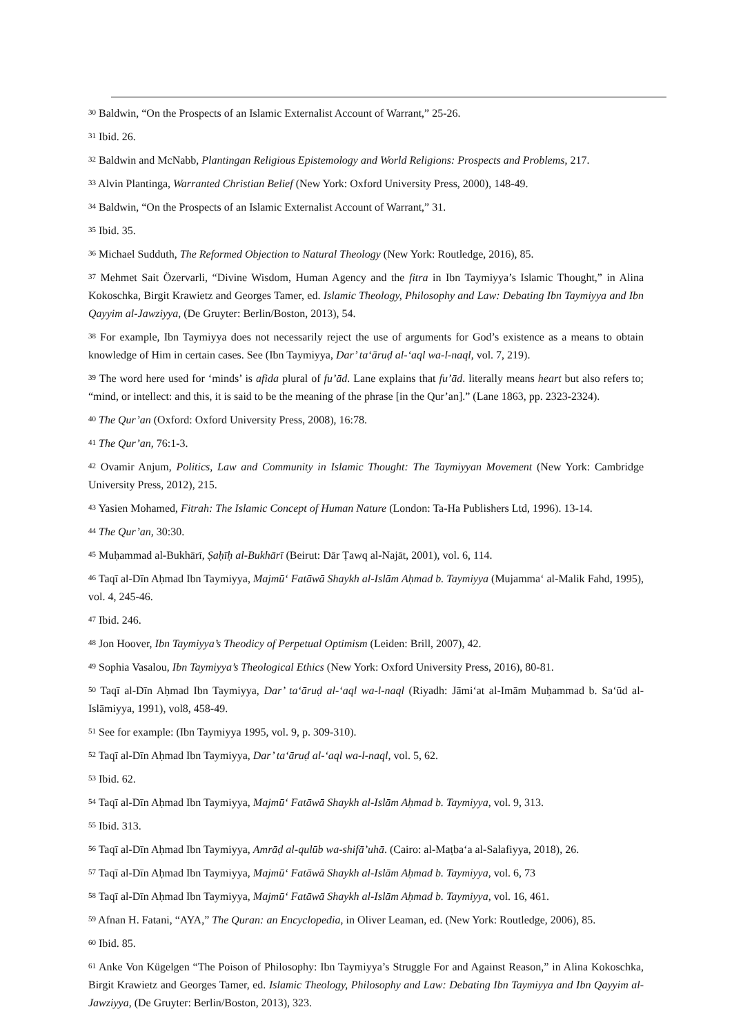<sup>30</sup> Baldwin, “On the Prospects of an Islamic Externalist Account of Warrant,” 25-26.
<sup>31</sup> Ibid. 26.
<sup>32</sup> Baldwin and McNabb, Plantingan Religious Epistemology and World Religions: Prospects and Problems, 217.
<sup>33</sup> Alvin Plantinga, Warranted Christian Belief (New York: Oxford University Press, 2000), 148-49.
<sup>34</sup> Baldwin, “On the Prospects of an Islamic Externalist Account of Warrant,” 31.
<sup>35</sup> Ibid. 35.
<sup>36</sup> Michael Sudduth, The Reformed Objection to Natural Theology (New York: Routledge, 2016), 85.
<sup>37</sup> Mehmet Sait Özervarli, “Divine Wisdom, Human Agency and the fitra in Ibn Taymiyya’s Islamic Thought,” in Alina Kokoschka, Birgit Krawietz and Georges Tamer, ed. Islamic Theology, Philosophy and Law: Debating Ibn Taymiyya and Ibn Qayyim al-Jawziyya, (De Gruyter: Berlin/Boston, 2013), 54.
<sup>38</sup> For example, Ibn Taymiyya does not necessarily reject the use of arguments for God’s existence as a means to obtain knowledge of Him in certain cases. See (Ibn Taymiyya, Dar’ ta‘āruḍ al-‘aql wa-l-naql, vol. 7, 219).
<sup>39</sup> The word here used for ‘minds’ is afida plural of fu’ād. Lane explains that fu’ād. literally means heart but also refers to; “mind, or intellect: and this, it is said to be the meaning of the phrase [in the Qur’an].” (Lane 1863, pp. 2323-2324).
<sup>40</sup> The Qur’an (Oxford: Oxford University Press, 2008), 16:78.
<sup>41</sup> The Qur’an, 76:1-3.
<sup>42</sup> Ovamir Anjum, Politics, Law and Community in Islamic Thought: The Taymiyyan Movement (New York: Cambridge University Press, 2012), 215.
<sup>43</sup> Yasien Mohamed, Fitrah: The Islamic Concept of Human Nature (London: Ta-Ha Publishers Ltd, 1996). 13-14.
<sup>44</sup> The Qur’an, 30:30.
<sup>45</sup> Muḥammad al-Bukhārī, Ṣaḥīḥ al-Bukhārī (Beirut: Dār Ṭawq al-Najāt, 2001), vol. 6, 114.
<sup>46</sup> Taqī al-Dīn Aḥmad Ibn Taymiyya, Majmū‘ Fatāwā Shaykh al-Islām Aḥmad b. Taymiyya (Mujamma‘ al-Malik Fahd, 1995), vol. 4, 245-46.
<sup>47</sup> Ibid. 246.
<sup>48</sup> Jon Hoover, Ibn Taymiyya’s Theodicy of Perpetual Optimism (Leiden: Brill, 2007), 42.
<sup>49</sup> Sophia Vasalou, Ibn Taymiyya’s Theological Ethics (New York: Oxford University Press, 2016), 80-81.
<sup>50</sup> Taqī al-Dīn Aḥmad Ibn Taymiyya, Dar’ ta‘āruḍ al-‘aql wa-l-naql (Riyadh: Jāmi‘at al-Imām Muḥammad b. Sa‘ūd al-Islāmiyya, 1991), vol8, 458-49.
<sup>51</sup> See for example: (Ibn Taymiyya 1995, vol. 9, p. 309-310).
<sup>52</sup> Taqī al-Dīn Aḥmad Ibn Taymiyya, Dar’ ta‘āruḍ al-‘aql wa-l-naql, vol. 5, 62.
<sup>53</sup> Ibid. 62.
<sup>54</sup> Taqī al-Dīn Aḥmad Ibn Taymiyya, Majmū‘ Fatāwā Shaykh al-Islām Aḥmad b. Taymiyya, vol. 9, 313.
<sup>55</sup> Ibid. 313.
<sup>56</sup> Taqī al-Dīn Aḥmad Ibn Taymiyya, Amrāḍ al-qulūb wa-shifā’uhā. (Cairo: al-Maṭba‘a al-Salafiyya, 2018), 26.
<sup>57</sup> Taqī al-Dīn Aḥmad Ibn Taymiyya, Majmū‘ Fatāwā Shaykh al-Islām Aḥmad b. Taymiyya, vol. 6, 73
<sup>58</sup> Taqī al-Dīn Aḥmad Ibn Taymiyya, Majmū‘ Fatāwā Shaykh al-Islām Aḥmad b. Taymiyya, vol. 16, 461.
<sup>59</sup> Afnan H. Fatani, “AYA,” The Quran: an Encyclopedia, in Oliver Leaman, ed. (New York: Routledge, 2006), 85.
<sup>60</sup> Ibid. 85.
<sup>61</sup> Anke Von Kügelgen “The Poison of Philosophy: Ibn Taymiyya’s Struggle For and Against Reason,” in Alina Kokoschka, Birgit Krawietz and Georges Tamer, ed. Islamic Theology, Philosophy and Law: Debating Ibn Taymiyya and Ibn Qayyim al-Jawziyya, (De Gruyter: Berlin/Boston, 2013), 323.